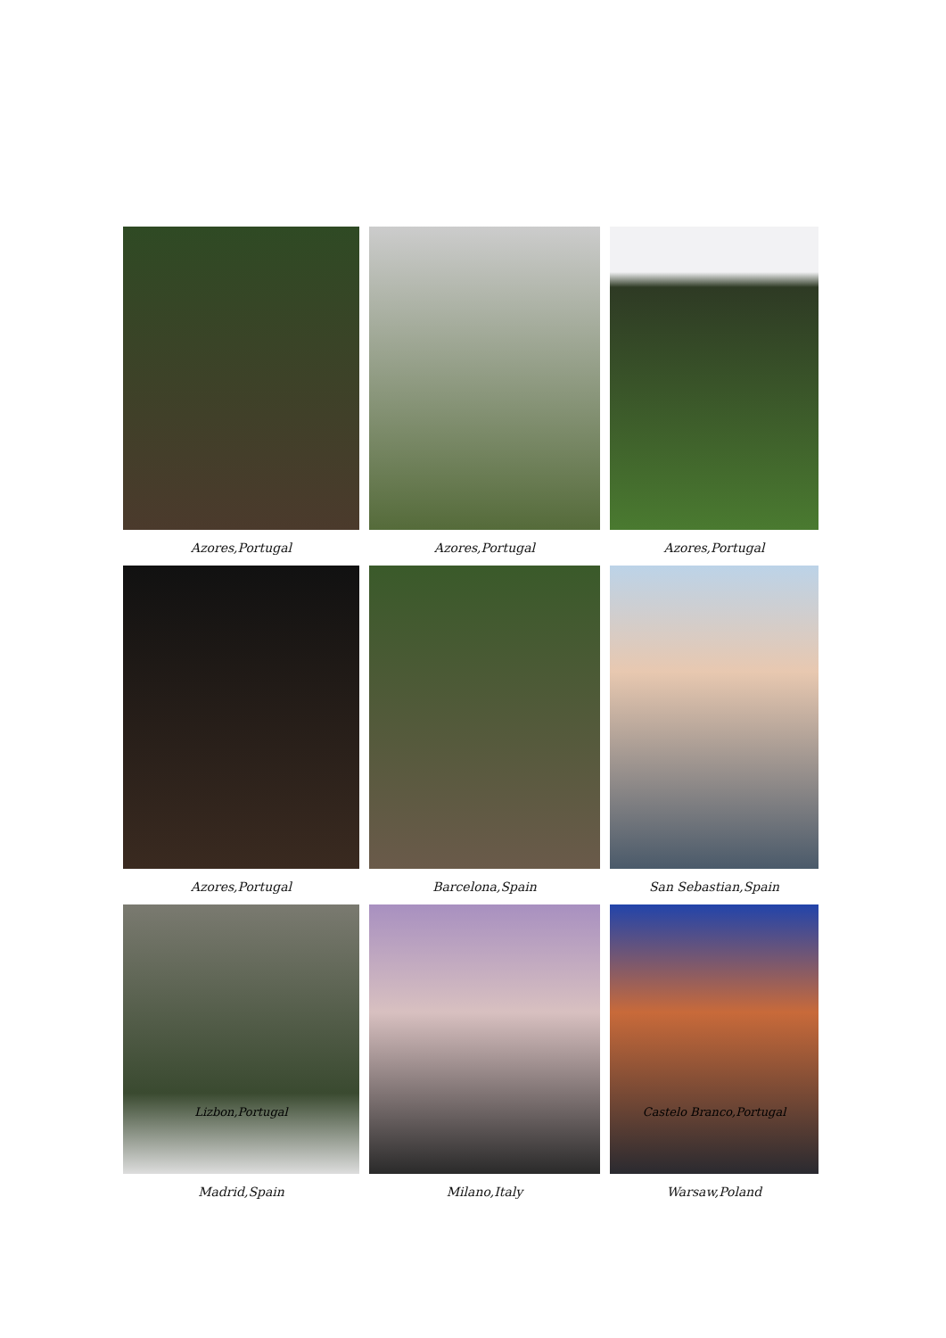Azores,Portugal
Azores,Portugal
Azores,Portugal
Azores,Portugal
Barcelona,Spain
San Sebastian,Spain
Lizbon,Portugal
Madrid,Spain
Milano,Italy
Castelo Branco,Portugal
Warsaw,Poland